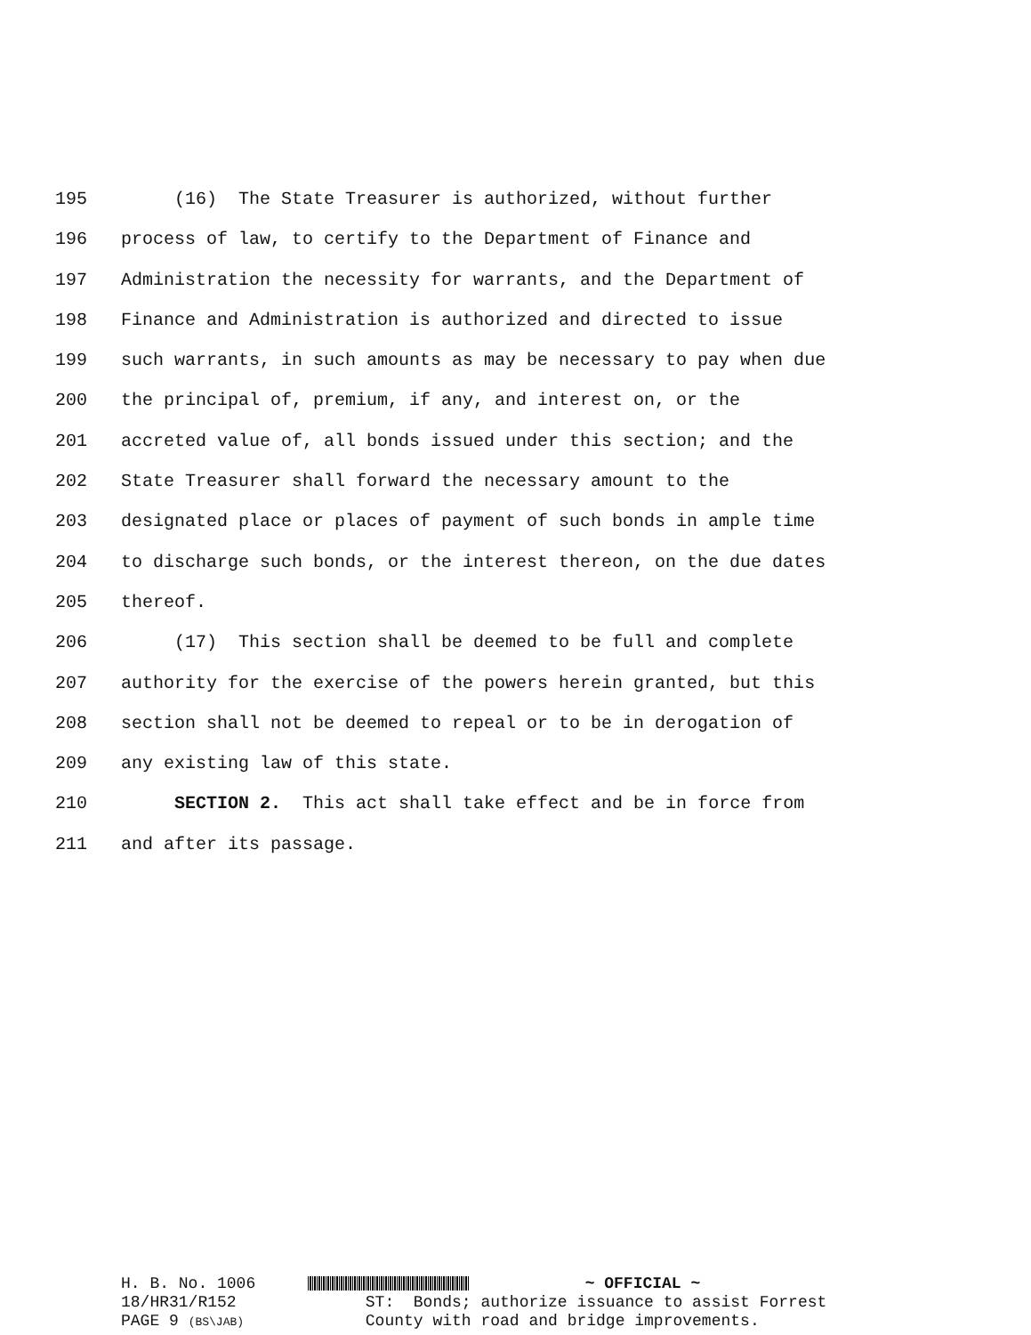195 (16) The State Treasurer is authorized, without further
196 process of law, to certify to the Department of Finance and
197 Administration the necessity for warrants, and the Department of
198 Finance and Administration is authorized and directed to issue
199 such warrants, in such amounts as may be necessary to pay when due
200 the principal of, premium, if any, and interest on, or the
201 accreted value of, all bonds issued under this section; and the
202 State Treasurer shall forward the necessary amount to the
203 designated place or places of payment of such bonds in ample time
204 to discharge such bonds, or the interest thereon, on the due dates
205 thereof.
206 (17) This section shall be deemed to be full and complete
207 authority for the exercise of the powers herein granted, but this
208 section shall not be deemed to repeal or to be in derogation of
209 any existing law of this state.
210 SECTION 2. This act shall take effect and be in force from
211 and after its passage.
H. B. No. 1006 ~ OFFICIAL ~
18/HR31/R152 ST: Bonds; authorize issuance to assist Forrest
PAGE 9 (BS\JAB) County with road and bridge improvements.